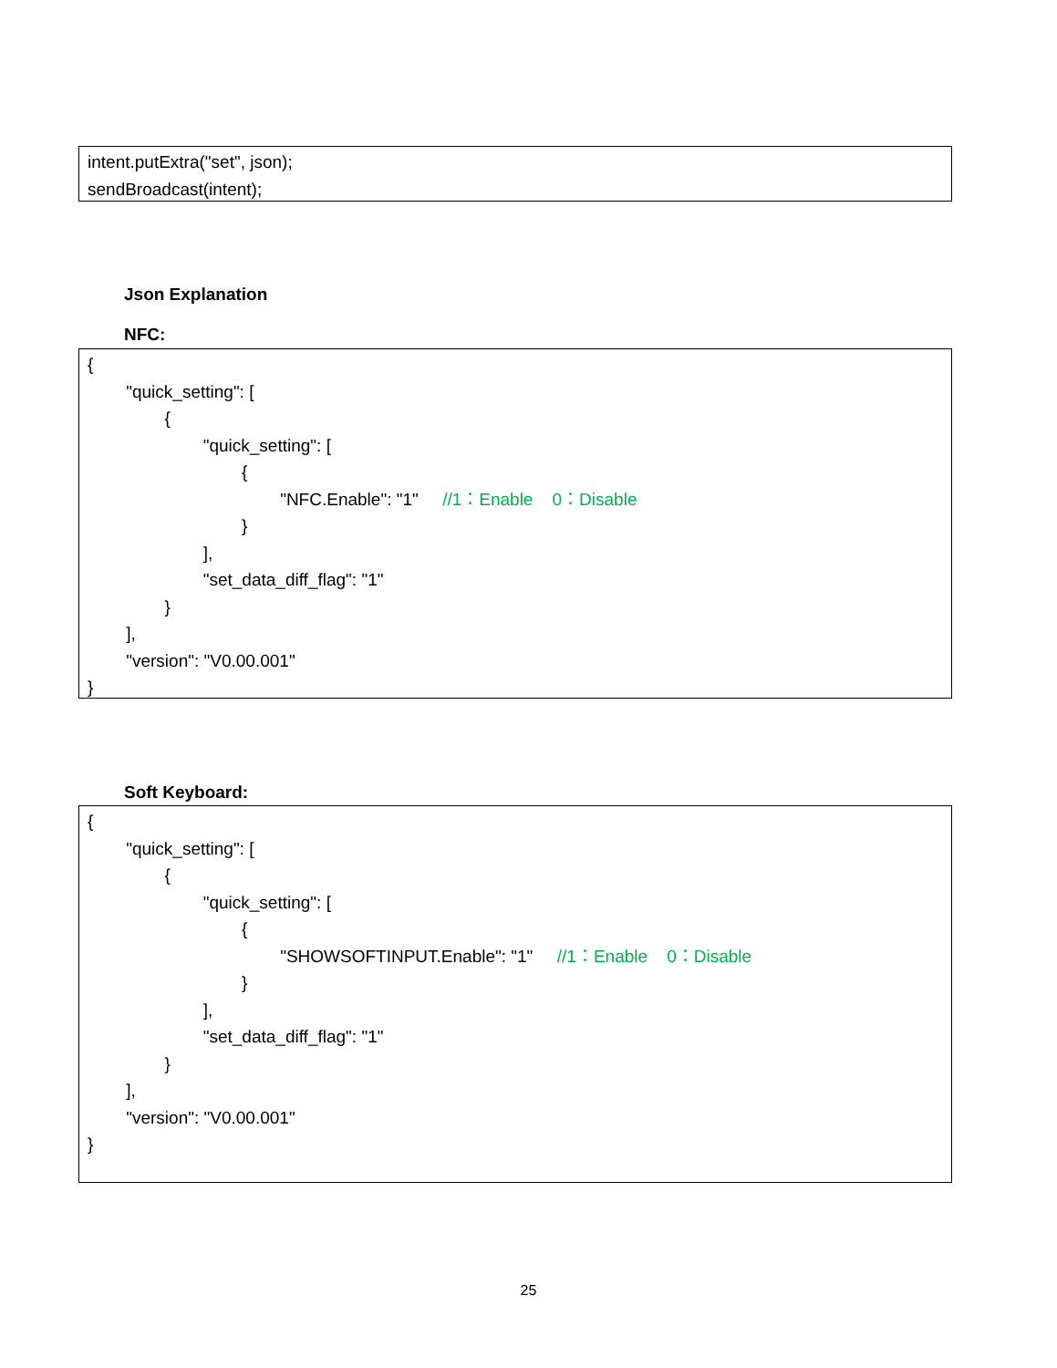intent.putExtra("set", json);
sendBroadcast(intent);
Json Explanation
NFC:
{
"quick_setting": [
{
"quick_setting": [
{
"NFC.Enable": "1" //1：Enable 0：Disable
}
],
"set_data_diff_flag": "1"
}
],
"version": "V0.00.001"
}
Soft Keyboard:
{
"quick_setting": [
{
"quick_setting": [
{
"SHOWSOFTINPUT.Enable": "1" //1：Enable 0：Disable
}
],
"set_data_diff_flag": "1"
}
],
"version": "V0.00.001"
}
25